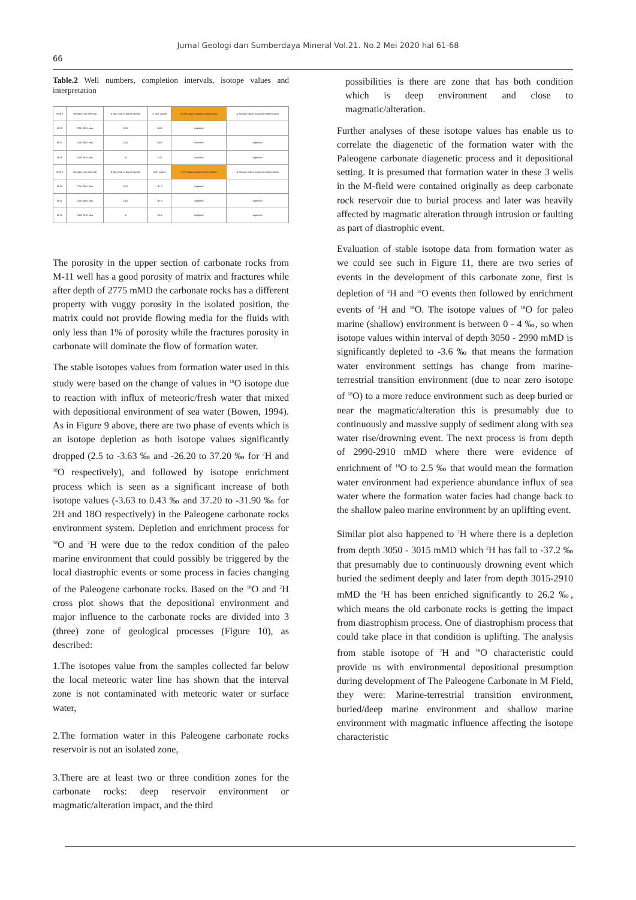Jurnal Geologi dan Sumberdaya Mineral Vol.21. No.2 Mei 2020 hal 61-68
66
Table.2 Well numbers, completion intervals, isotope values and interpretation
| Well # | Samples (raw interval) | δ Top Carb to depth sample | δ 18O values | δ 18O values against interpretation | Δ isotope values progress interpretation |
| --- | --- | --- | --- | --- | --- |
| M-30 | 2726-2991 mku | 82.5 | -3.63 | depleted | |
| M-11 | 2740-3050 mku | 14.5 | 0.43 | enriched | depletion |
| M-19 | 2748-2910 mku | -6 | 2.50 | enriched | depletion |
| Well # | Samples (raw interval) | δ Top Carb to depth sample | δ 2H values | δ 2H values against interpretation | Δ isotope values progress interpretation |
| M-30 | 2726-2991 mku | 82.5 | -37.2 | depleted | |
| M-11 | 2740-3050 mku | 14.5 | -31.9 | depleted | depletion |
| M-19 | 2748-2910 mku | -6 | -26.2 | depleted | depletion |
The porosity in the upper section of carbonate rocks from M-11 well has a good porosity of matrix and fractures while after depth of 2775 mMD the carbonate rocks has a different property with vuggy porosity in the isolated position, the matrix could not provide flowing media for the fluids with only less than 1% of porosity while the fractures porosity in carbonate will dominate the flow of formation water.
The stable isotopes values from formation water used in this study were based on the change of values in <sup>18</sup>O isotope due to reaction with influx of meteoric/fresh water that mixed with depositional environment of sea water (Bowen, 1994). As in Figure 9 above, there are two phase of events which is an isotope depletion as both isotope values significantly dropped (2.5 to -3.63 ‰ and -26.20 to 37.20 ‰ for <sup>2</sup>H and <sup>18</sup>O respectively), and followed by isotope enrichment process which is seen as a significant increase of both isotope values (-3.63 to 0.43 ‰ and 37.20 to -31.90 ‰ for 2H and 18O respectively) in the Paleogene carbonate rocks environment system. Depletion and enrichment process for <sup>18</sup>O and <sup>2</sup>H were due to the redox condition of the paleo marine environment that could possibly be triggered by the local diastrophic events or some process in facies changing of the Paleogene carbonate rocks. Based on the <sup>18</sup>O and <sup>2</sup>H cross plot shows that the depositional environment and major influence to the carbonate rocks are divided into 3 (three) zone of geological processes (Figure 10), as described:
1.The isotopes value from the samples collected far below the local meteoric water line has shown that the interval zone is not contaminated with meteoric water or surface water,
2.The formation water in this Paleogene carbonate rocks reservoir is not an isolated zone,
3.There are at least two or three condition zones for the carbonate rocks: deep reservoir environment or magmatic/alteration impact, and the third
possibilities is there are zone that has both condition which is deep environment and close to magmatic/alteration.
Further analyses of these isotope values has enable us to correlate the diagenetic of the formation water with the Paleogene carbonate diagenetic process and it depositional setting. It is presumed that formation water in these 3 wells in the M-field were contained originally as deep carbonate rock reservoir due to burial process and later was heavily affected by magmatic alteration through intrusion or faulting as part of diastrophic event.
Evaluation of stable isotope data from formation water as we could see such in Figure 11, there are two series of events in the development of this carbonate zone, first is depletion of <sup>2</sup>H and <sup>18</sup>O events then followed by enrichment events of <sup>2</sup>H and <sup>18</sup>O. The isotope values of <sup>18</sup>O for paleo marine (shallow) environment is between 0 - 4 ‰, so when isotope values within interval of depth 3050 - 2990 mMD is significantly depleted to -3.6 ‰ that means the formation water environment settings has change from marine-terrestrial transition environment (due to near zero isotope of <sup>18</sup>O) to a more reduce environment such as deep buried or near the magmatic/alteration this is presumably due to continuously and massive supply of sediment along with sea water rise/drowning event. The next process is from depth of 2990-2910 mMD where there were evidence of enrichment of <sup>18</sup>O to 2.5 ‰ that would mean the formation water environment had experience abundance influx of sea water where the formation water facies had change back to the shallow paleo marine environment by an uplifting event.
Similar plot also happened to <sup>2</sup>H where there is a depletion from depth 3050 - 3015 mMD which <sup>2</sup>H has fall to -37.2 ‰ that presumably due to continuously drowning event which buried the sediment deeply and later from depth 3015-2910 mMD the <sup>2</sup>H has been enriched significantly to 26.2 ‰, which means the old carbonate rocks is getting the impact from diastrophism process. One of diastrophism process that could take place in that condition is uplifting. The analysis from stable isotope of <sup>2</sup>H and <sup>18</sup>O characteristic could provide us with environmental depositional presumption during development of The Paleogene Carbonate in M Field, they were: Marine-terrestrial transition environment, buried/deep marine environment and shallow marine environment with magmatic influence affecting the isotope characteristic